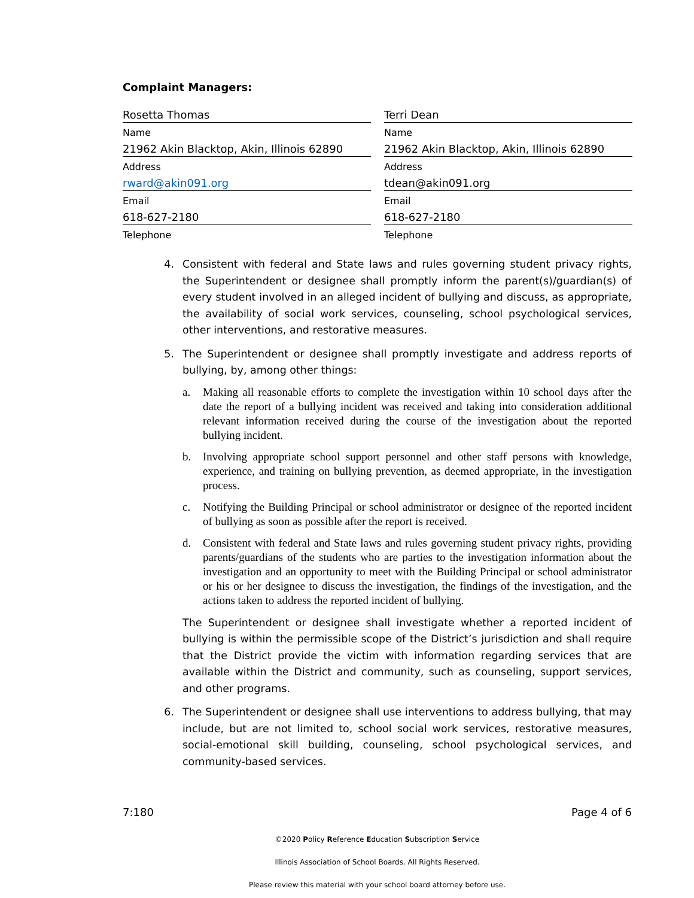Complaint Managers:
| Rosetta Thomas | | Terri Dean |
| Name | | Name |
| 21962 Akin Blacktop, Akin, Illinois 62890 | | 21962 Akin Blacktop, Akin, Illinois 62890 |
| Address | | Address |
| rward@akin091.org | | tdean@akin091.org |
| Email | | Email |
| 618-627-2180 | | 618-627-2180 |
| Telephone | | Telephone |
4. Consistent with federal and State laws and rules governing student privacy rights, the Superintendent or designee shall promptly inform the parent(s)/guardian(s) of every student involved in an alleged incident of bullying and discuss, as appropriate, the availability of social work services, counseling, school psychological services, other interventions, and restorative measures.
5. The Superintendent or designee shall promptly investigate and address reports of bullying, by, among other things:
a. Making all reasonable efforts to complete the investigation within 10 school days after the date the report of a bullying incident was received and taking into consideration additional relevant information received during the course of the investigation about the reported bullying incident.
b. Involving appropriate school support personnel and other staff persons with knowledge, experience, and training on bullying prevention, as deemed appropriate, in the investigation process.
c. Notifying the Building Principal or school administrator or designee of the reported incident of bullying as soon as possible after the report is received.
d. Consistent with federal and State laws and rules governing student privacy rights, providing parents/guardians of the students who are parties to the investigation information about the investigation and an opportunity to meet with the Building Principal or school administrator or his or her designee to discuss the investigation, the findings of the investigation, and the actions taken to address the reported incident of bullying.
The Superintendent or designee shall investigate whether a reported incident of bullying is within the permissible scope of the District’s jurisdiction and shall require that the District provide the victim with information regarding services that are available within the District and community, such as counseling, support services, and other programs.
6. The Superintendent or designee shall use interventions to address bullying, that may include, but are not limited to, school social work services, restorative measures, social-emotional skill building, counseling, school psychological services, and community-based services.
7:180 Page 4 of 6
©2020 Policy Reference Education Subscription Service
Illinois Association of School Boards. All Rights Reserved.
Please review this material with your school board attorney before use.